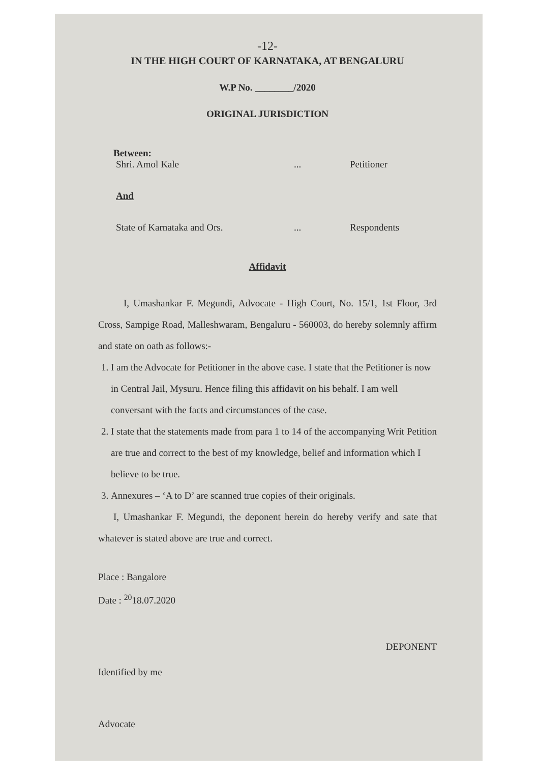-12-
IN THE HIGH COURT OF KARNATAKA, AT BENGALURU
W.P No. ________/2020
ORIGINAL JURISDICTION
Between:
Shri. Amol Kale... Petitioner
And
State of Karnataka and Ors.... Respondents
Affidavit
I, Umashankar F. Megundi, Advocate - High Court, No. 15/1, 1st Floor, 3rd Cross, Sampige Road, Malleshwaram, Bengaluru - 560003, do hereby solemnly affirm and state on oath as follows:-
1. I am the Advocate for Petitioner in the above case. I state that the Petitioner is now in Central Jail, Mysuru. Hence filing this affidavit on his behalf. I am well conversant with the facts and circumstances of the case.
2. I state that the statements made from para 1 to 14 of the accompanying Writ Petition are true and correct to the best of my knowledge, belief and information which I believe to be true.
3. Annexures – ‘A to D’ are scanned true copies of their originals.
I, Umashankar F. Megundi, the deponent herein do hereby verify and sate that whatever is stated above are true and correct.
Place : Bangalore
Date : <sup>20</sup>18.07.2020
Identified by me DEPONENT
Advocate